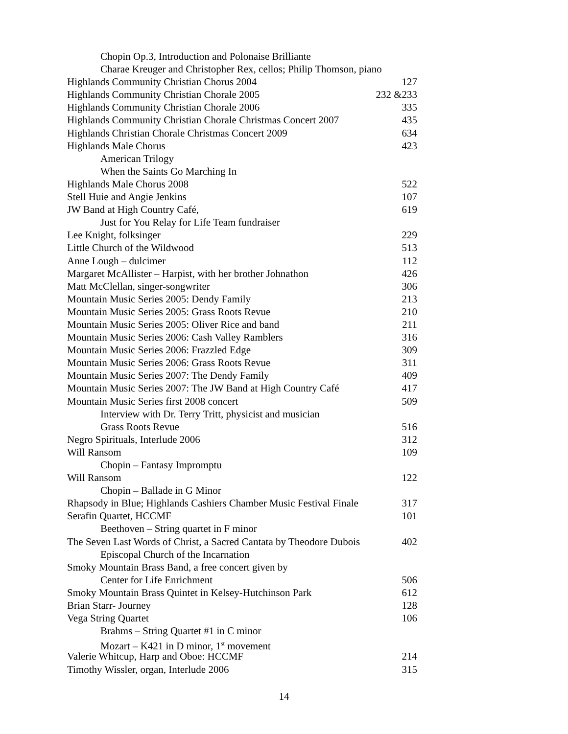Chopin Op.3, Introduction and Polonaise Brilliante
Charae Kreuger and Christopher Rex, cellos; Philip Thomson, piano
Highlands Community Christian Chorus 2004 127
Highlands Community Christian Chorale 2005 232 &233
Highlands Community Christian Chorale 2006 335
Highlands Community Christian Chorale Christmas Concert 2007 435
Highlands Christian Chorale Christmas Concert 2009 634
Highlands Male Chorus 423
American Trilogy
When the Saints Go Marching In
Highlands Male Chorus 2008 522
Stell Huie and Angie Jenkins 107
JW Band at High Country Café, 619
Just for You Relay for Life Team fundraiser
Lee Knight, folksinger 229
Little Church of the Wildwood 513
Anne Lough – dulcimer 112
Margaret McAllister – Harpist, with her brother Johnathon 426
Matt McClellan, singer-songwriter 306
Mountain Music Series 2005: Dendy Family 213
Mountain Music Series 2005: Grass Roots Revue 210
Mountain Music Series 2005: Oliver Rice and band 211
Mountain Music Series 2006: Cash Valley Ramblers 316
Mountain Music Series 2006: Frazzled Edge 309
Mountain Music Series 2006: Grass Roots Revue 311
Mountain Music Series 2007: The Dendy Family 409
Mountain Music Series 2007: The JW Band at High Country Café 417
Mountain Music Series first 2008 concert 509
Interview with Dr. Terry Tritt, physicist and musician
Grass Roots Revue 516
Negro Spirituals, Interlude 2006 312
Will Ransom 109
Chopin – Fantasy Impromptu
Will Ransom 122
Chopin – Ballade in G Minor
Rhapsody in Blue; Highlands Cashiers Chamber Music Festival Finale 317
Serafin Quartet, HCCMF 101
Beethoven – String quartet in F minor
The Seven Last Words of Christ, a Sacred Cantata by Theodore Dubois 402
Episcopal Church of the Incarnation
Smoky Mountain Brass Band, a free concert given by
Center for Life Enrichment 506
Smoky Mountain Brass Quintet in Kelsey-Hutchinson Park 612
Brian Starr- Journey 128
Vega String Quartet 106
Brahms – String Quartet #1 in C minor
Mozart – K421 in D minor, 1<sup>st</sup> movement
Valerie Whitcup, Harp and Oboe: HCCMF 214
Timothy Wissler, organ, Interlude 2006 315
14